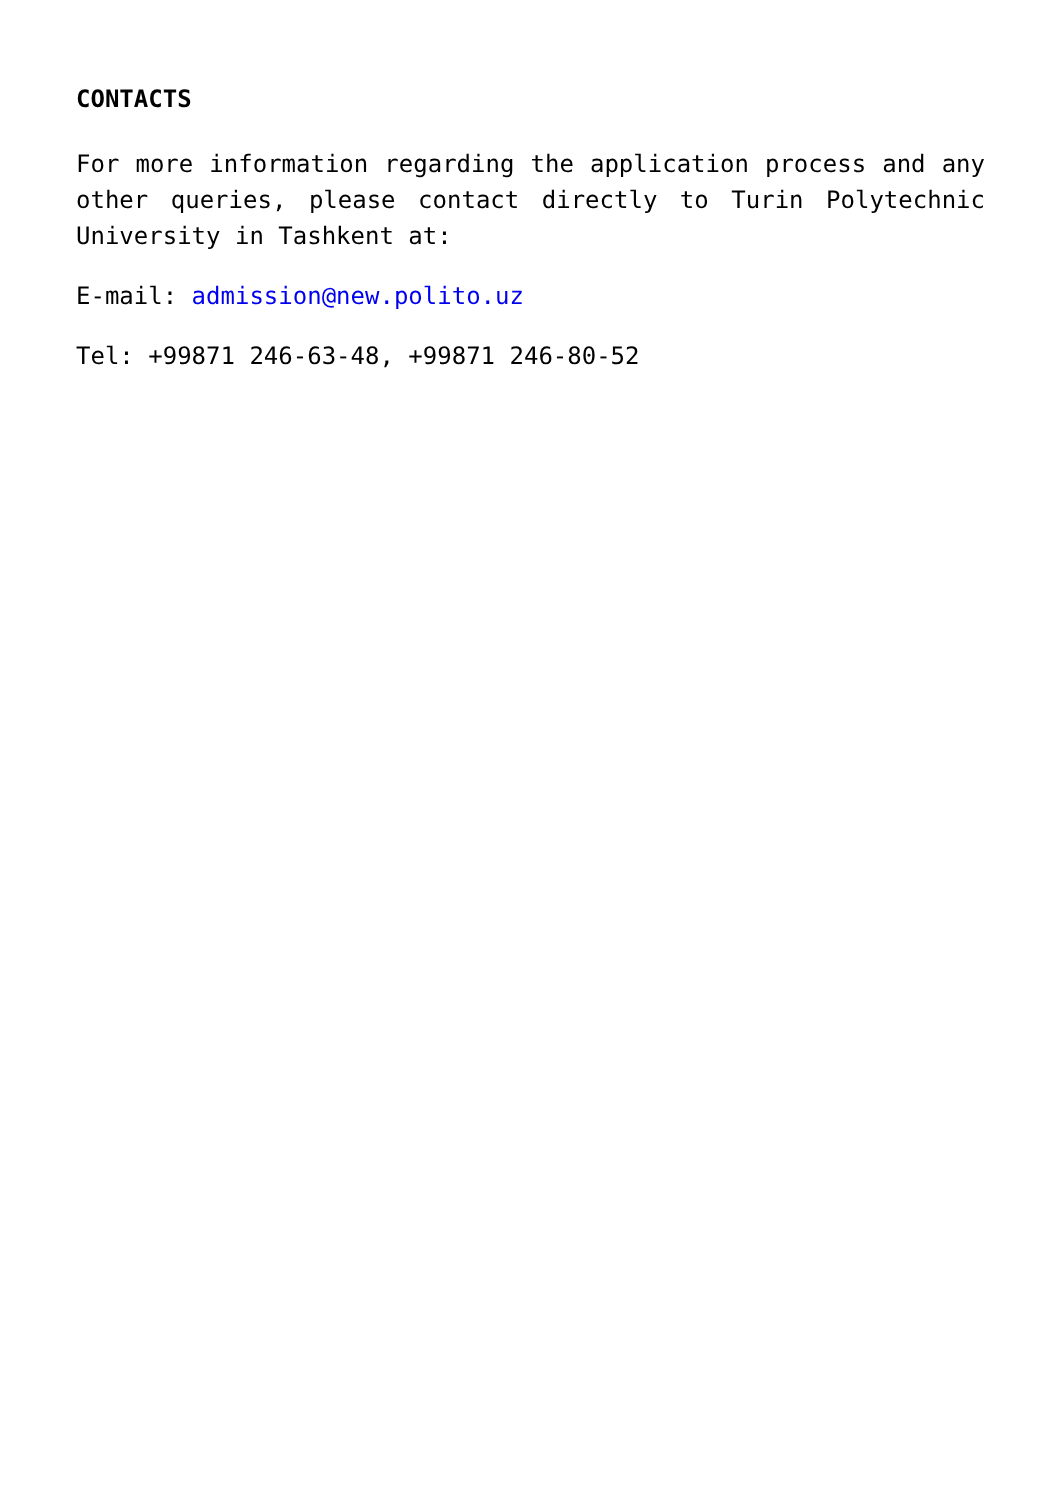CONTACTS
For more information regarding the application process and any other queries, please contact directly to Turin Polytechnic University in Tashkent at:
E-mail: admission@new.polito.uz
Tel: +99871 246-63-48, +99871 246-80-52